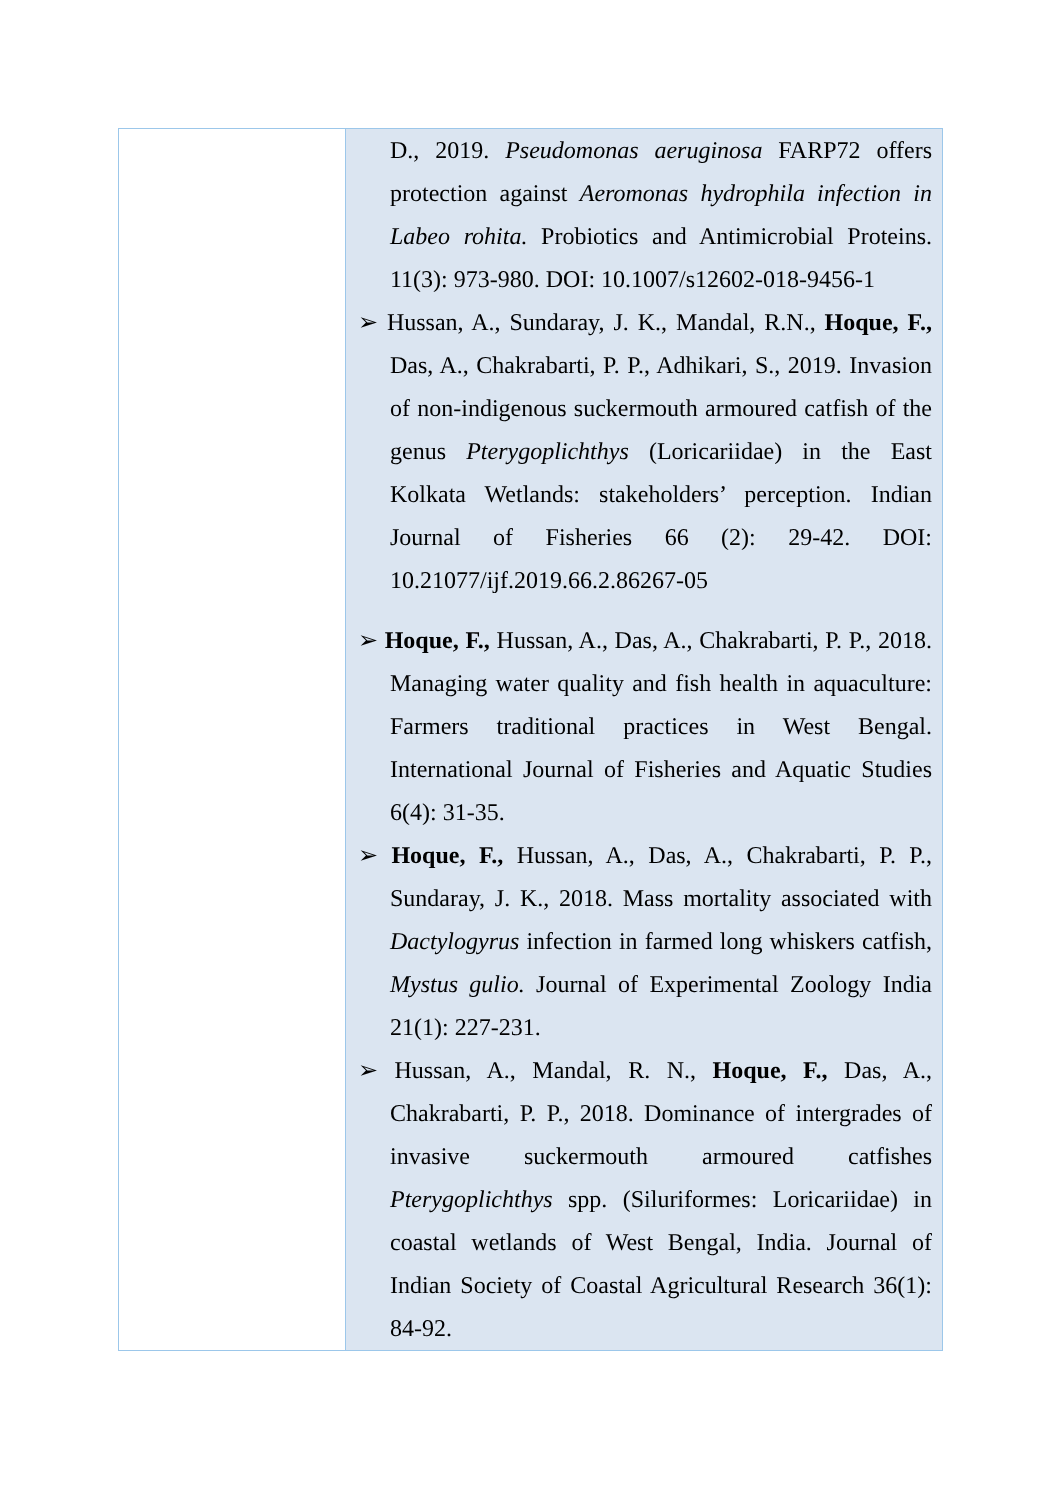| | D., 2019. Pseudomonas aeruginosa FARP72 offers protection against Aeromonas hydrophila infection in Labeo rohita. Probiotics and Antimicrobial Proteins. 11(3): 973-980. DOI: 10.1007/s12602-018-9456-1 ➢ Hussan, A., Sundaray, J. K., Mandal, R.N., Hoque, F., Das, A., Chakrabarti, P. P., Adhikari, S., 2019. Invasion of non-indigenous suckermouth armoured catfish of the genus Pterygoplichthys (Loricariidae) in the East Kolkata Wetlands: stakeholders’ perception. Indian Journal of Fisheries 66 (2): 29-42. DOI: 10.21077/ijf.2019.66.2.86267-05 ➢ Hoque, F., Hussan, A., Das, A., Chakrabarti, P. P., 2018. Managing water quality and fish health in aquaculture: Farmers traditional practices in West Bengal. International Journal of Fisheries and Aquatic Studies 6(4): 31-35. ➢ Hoque, F., Hussan, A., Das, A., Chakrabarti, P. P., Sundaray, J. K., 2018. Mass mortality associated with Dactylogyrus infection in farmed long whiskers catfish, Mystus gulio. Journal of Experimental Zoology India 21(1): 227-231. ➢ Hussan, A., Mandal, R. N., Hoque, F., Das, A., Chakrabarti, P. P., 2018. Dominance of intergrades of invasive suckermouth armoured catfishes Pterygoplichthys spp. (Siluriformes: Loricariidae) in coastal wetlands of West Bengal, India. Journal of Indian Society of Coastal Agricultural Research 36(1): 84-92. |